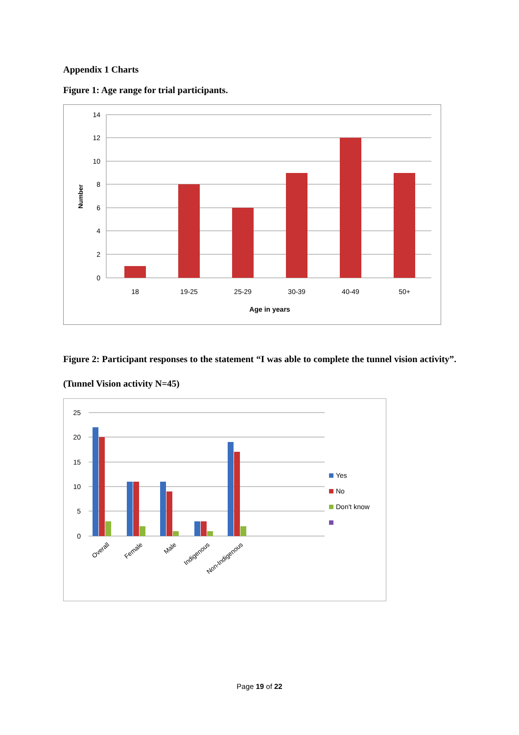Appendix 1 Charts
Figure 1: Age range for trial participants.
14
12
10
8
6
4
2
0
18
19-25
25-29
30-39
40-49
50+
Age in years
Number
Figure 2: Participant responses to the statement “I was able to complete the tunnel vision activity”.
(Tunnel Vision activity N=45)
25
20
15
10
5
0
Overall
Female
Male
Indigenous
Non-Indigenous
Yes
No
Don't know
Page 19 of 22